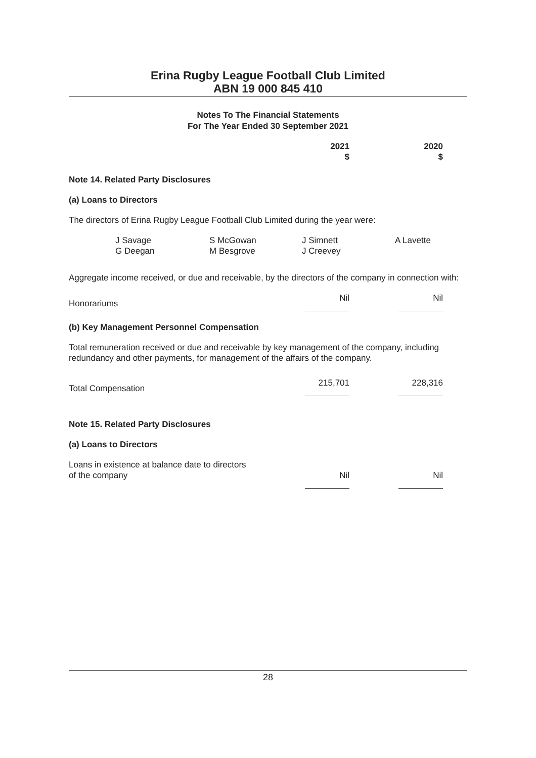Erina Rugby League Football Club Limited
ABN 19 000 845 410
Notes To The Financial Statements
For The Year Ended 30 September 2021
| | 2021 $ | 2020 $ |
Note 14. Related Party Disclosures
(a) Loans to Directors
The directors of Erina Rugby League Football Club Limited during the year were:
| J Savage | S McGowan | J Simnett | A Lavette |
| G Deegan | M Besgrove | J Creevey | |
Aggregate income received, or due and receivable, by the directors of the company in connection with:
| Honorariums | Nil | Nil |
(b) Key Management Personnel Compensation
Total remuneration received or due and receivable by key management of the company, including redundancy and other payments, for management of the affairs of the company.
| Total Compensation | 215,701 | 228,316 |
Note 15. Related Party Disclosures
(a) Loans to Directors
| Loans in existence at balance date to directors of the company | Nil | Nil |
28